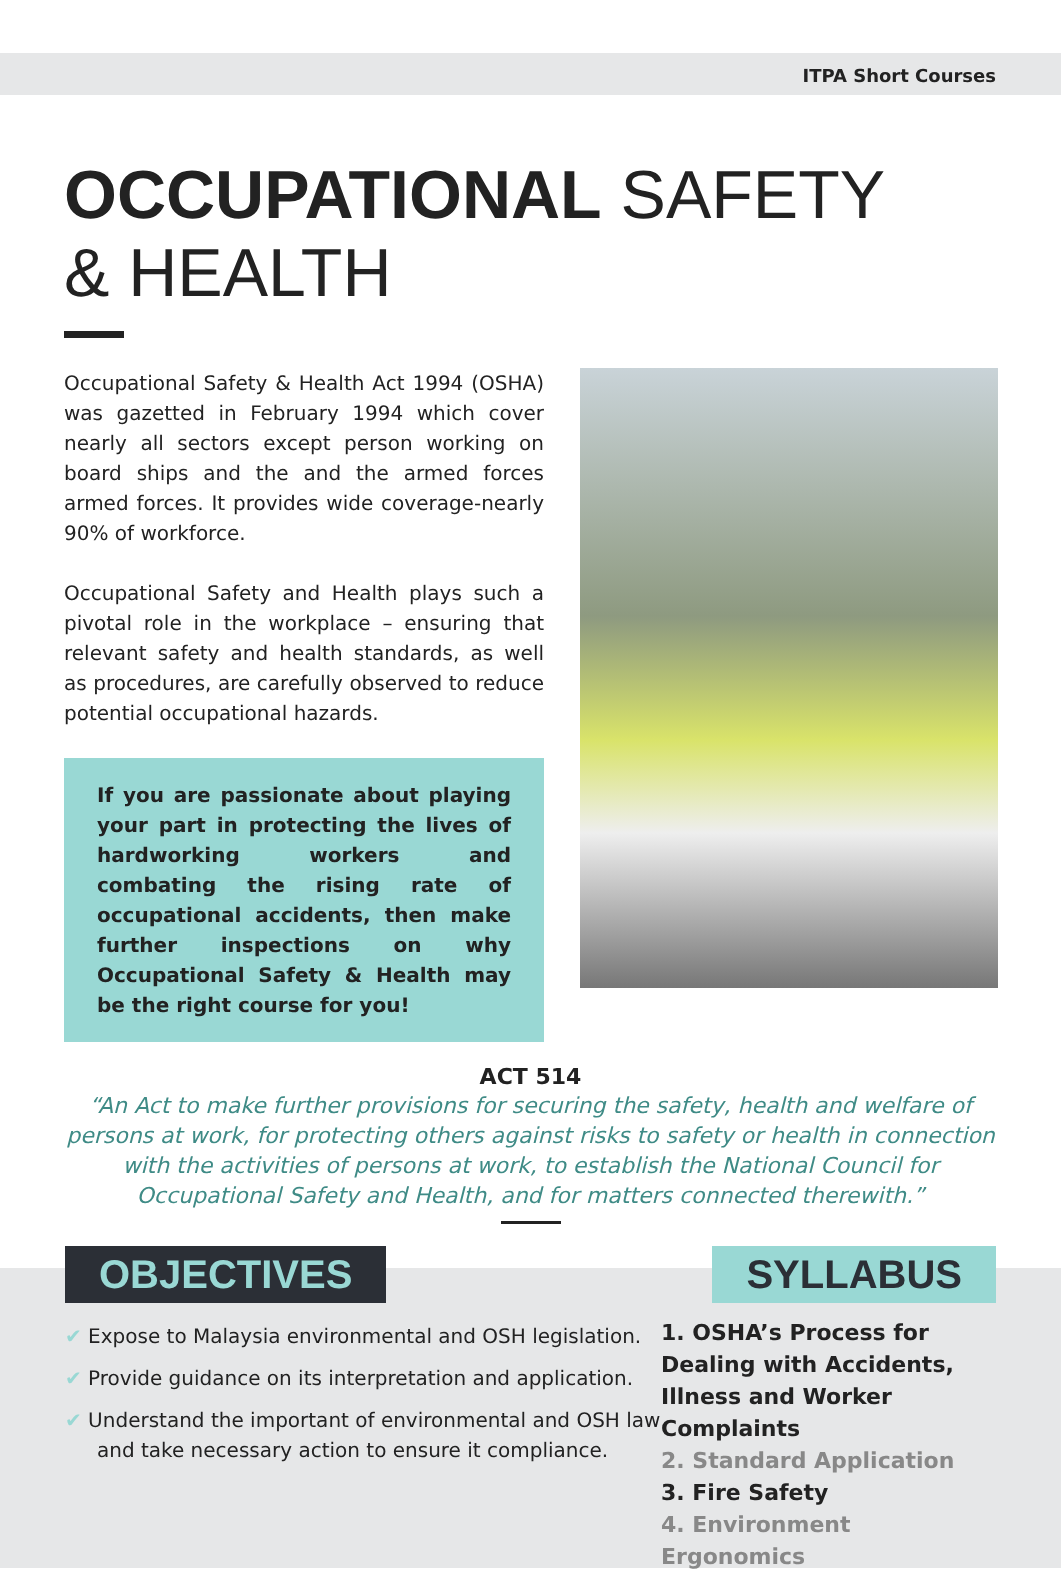ITPA Short Courses
OCCUPATIONAL SAFETY
& HEALTH
Occupational Safety & Health Act 1994 (OSHA) was gazetted in February 1994 which cover nearly all sectors except person working on board ships and the and the armed forces armed forces. It provides wide coverage-nearly 90% of workforce.
Occupational Safety and Health plays such a pivotal role in the workplace – ensuring that relevant safety and health standards, as well as procedures, are carefully observed to reduce potential occupational hazards.
If you are passionate about playing your part in protecting the lives of hardworking workers and combating the rising rate of occupational accidents, then make further inspections on why Occupational Safety & Health may be the right course for you!
ACT 514
“An Act to make further provisions for securing the safety, health and welfare of persons at work, for protecting others against risks to safety or health in connection with the activities of persons at work, to establish the National Council for Occupational Safety and Health, and for matters connected therewith.”
OBJECTIVES
✔ Expose to Malaysia environmental and OSH legislation.
✔ Provide guidance on its interpretation and application.
✔ Understand the important of environmental and OSH law and take necessary action to ensure it compliance.
SYLLABUS
1. OSHA’s Process for Dealing with Accidents, Illness and Worker Complaints
2. Standard Application
3. Fire Safety
4. Environment Ergonomics